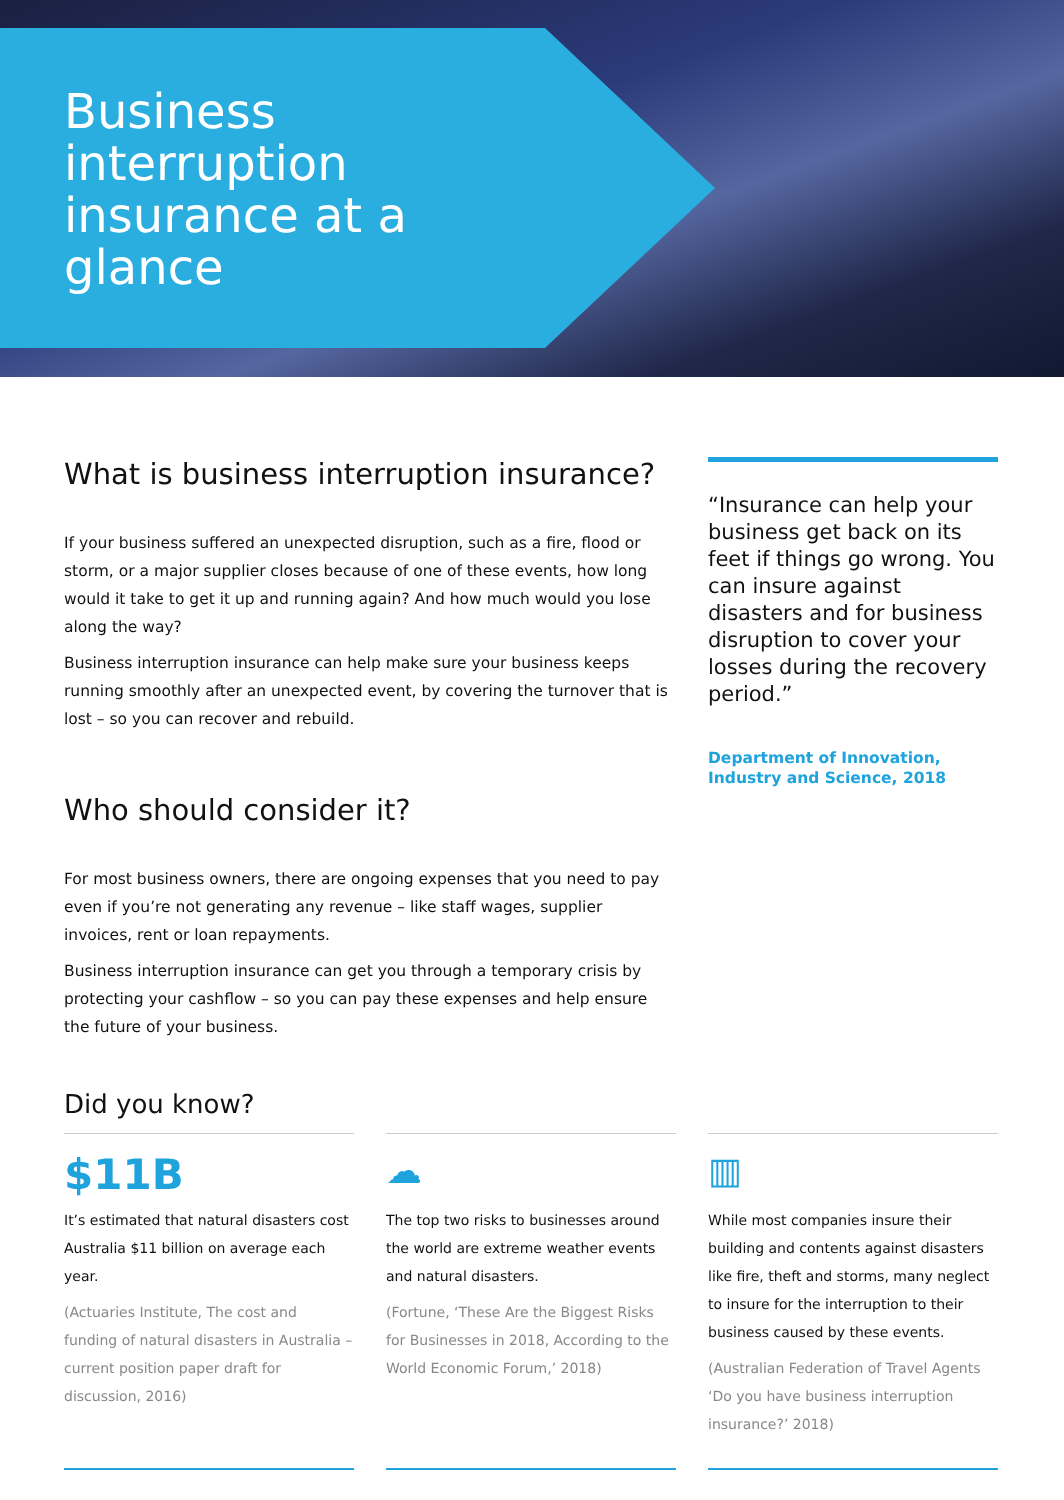Business interruption insurance at a glance
What is business interruption insurance?
If your business suffered an unexpected disruption, such as a fire, flood or storm, or a major supplier closes because of one of these events, how long would it take to get it up and running again? And how much would you lose along the way?
Business interruption insurance can help make sure your business keeps running smoothly after an unexpected event, by covering the turnover that is lost – so you can recover and rebuild.
Who should consider it?
For most business owners, there are ongoing expenses that you need to pay even if you’re not generating any revenue – like staff wages, supplier invoices, rent or loan repayments.
Business interruption insurance can get you through a temporary crisis by protecting your cashflow – so you can pay these expenses and help ensure the future of your business.
“Insurance can help your business get back on its feet if things go wrong. You can insure against disasters and for business disruption to cover your losses during the recovery period.”
Department of Innovation, Industry and Science, 2018
Did you know?
$11B
It’s estimated that natural disasters cost Australia $11 billion on average each year.
(Actuaries Institute, The cost and funding of natural disasters in Australia – current position paper draft for discussion, 2016)
☁
The top two risks to businesses around the world are extreme weather events and natural disasters.
(Fortune, ‘These Are the Biggest Risks for Businesses in 2018, According to the World Economic Forum,’ 2018)
▥
While most companies insure their building and contents against disasters like fire, theft and storms, many neglect to insure for the interruption to their business caused by these events.
(Australian Federation of Travel Agents ‘Do you have business interruption insurance?’ 2018)